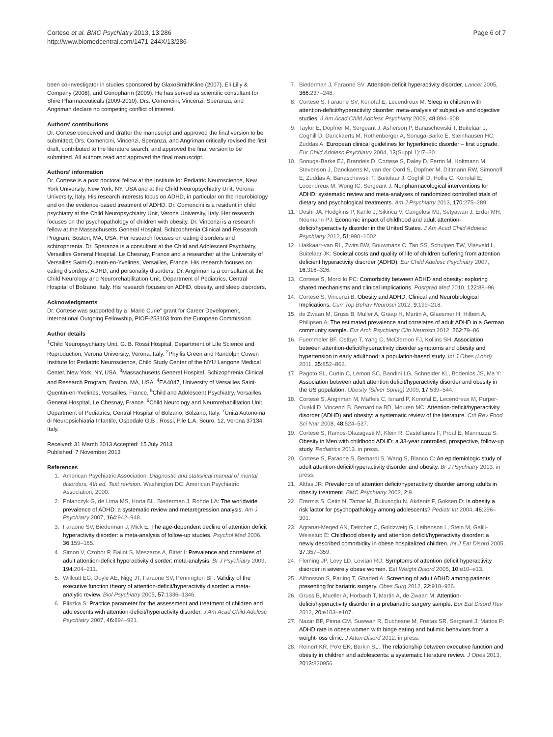Cortese et al. BMC Psychiatry 2013, 13:286
http://www.biomedcentral.com/1471-244X/13/286
Page 6 of 7
been co-investigator in studies sponsored by GlaxoSmithKline (2007), Eli Lilly & Company (2008), and Genopharm (2009). He has served as scientific consultant for Shire Pharmaceuticals (2009-2010). Drs. Comencini, Vincenzi, Speranza, and Angriman declare no competing conflict of interest.
Authors' contributions
Dr. Cortese conceived and drafter the manuscript and approved the final version to be submitted; Drs. Comencini, Vincenzi, Speranza, and Angriman critically revised the first draft, contributed to the literature search, and approved the final version to be submitted. All authors read and approved the final manuscript.
Authors' information
Dr. Cortese is a post doctoral fellow at the Institute for Pediatric Neuroscience, New York University, New York, NY, USA and at the Child Neuropsychiatry Unit, Verona University, Italy. His research interests focus on ADHD, in particular on the neurobiology and on the evidence-based treatment of ADHD. Dr. Comencini is a resident in child psychiatry at the Child Neuropsychiatry Unit, Verona University, Italy. Her research focuses on the psychopathology of children with obesity. Dr. Vincenzi is a research fellow at the Massachusetts General Hospital, Schizophrenia Clinical and Research Program, Boston, MA, USA. Her research focuses on eating disorders and schizophrenia. Dr. Speranza is a consultant at the Child and Adolescent Psychiatry, Versailles General Hospital. Le Chesnay, France and a researcher at the University of Versailles Saint-Quentin-en-Yvelines, Versailles, France. His research focuses on eating disorders, ADHD, and personality disorders. Dr. Angriman is a consultant at the Child Neurology and Neurorehabilitation Unit, Department of Pediatrics, Central Hospital of Bolzano, Italy. His research focuses on ADHD, obesity, and sleep disorders.
Acknowledgments
Dr. Cortese was supported by a "Marie Curie" grant for Career Development, International Outgoing Fellowship, PIOF-253103 from the European Commission.
Author details
<sup>1</sup> Child Neuropsychiatry Unit, G. B. Rossi Hospital, Department of Life Science and Reproduction, Verona University, Verona, Italy. <sup>2</sup>Phyllis Green and Randolph Cowen Institute for Pediatric Neuroscience, Child Study Center of the NYU Langone Medical Center, New York, NY, USA. <sup>3</sup>Massachusetts General Hospital, Schizophrenia Clinical and Research Program, Boston, MA, USA. <sup>4</sup>EA4047, University of Versailles Saint-Quentin-en-Yvelines, Versailles, France. <sup>5</sup>Child and Adolescent Psychiatry, Versailles General Hospital, Le Chesnay, France. <sup>6</sup>Child Neurology and Neurorehabilitation Unit, Department of Pediatrics, Central Hospital of Bolzano, Bolzano, Italy. <sup>7</sup>Unità Autonoma di Neuropsichiatria Infantile, Ospedale G.B . Rossi, P.le L.A. Scuro, 12, Verona 37134, Italy.
Received: 31 March 2013 Accepted: 15 July 2013
Published: 7 November 2013
References
1. American Psychiatric Association: Diagnostic and statistical manual of mental disorders, 4th ed. Text revision. Washington DC: American Psychiatric Association; 2000.
2. Polanczyk G, de Lima MS, Horta BL, Biederman J, Rohde LA: The worldwide prevalence of ADHD: a systematic review and metaregression analysis. Am J Psychiatry 2007, 164: 942–948.
3. Faraone SV, Biederman J, Mick E: The age-dependent decline of attention deficit hyperactivity disorder: a meta-analysis of follow-up studies. Psychol Med 2006, 36: 159–165.
4. Simon V, Czobor P, Balint S, Meszaros A, Bitter I: Prevalence and correlates of adult attention-deficit hyperactivity disorder: meta-analysis. Br J Psychiatry 2009, 194: 204–211.
5. Willcutt EG, Doyle AE, Nigg JT, Faraone SV, Pennington BF: Validity of the executive function theory of attention-deficit/hyperactivity disorder: a meta-analytic review. Biol Psychiatry 2005, 57: 1336–1346.
6. Pliszka S: Practice parameter for the assessment and treatment of children and adolescents with attention-deficit/hyperactivity disorder. J Am Acad Child Adolesc Psychiatry 2007, 46: 894–921.
7. Biederman J, Faraone SV: Attention-deficit hyperactivity disorder. Lancet 2005, 366: 237–248.
8. Cortese S, Faraone SV, Konofal E, Lecendreux M: Sleep in children with attention-deficit/hyperactivity disorder: meta-analysis of subjective and objective studies. J Am Acad Child Adolesc Psychiatry 2009, 48: 894–908.
9. Taylor E, Dopfner M, Sergeant J, Asherson P, Banaschewski T, Buitelaar J, Coghill D, Danckaerts M, Rothenberger A, Sonuga-Barke E, Steinhausen HC, Zuddas A: European clinical guidelines for hyperkinetic disorder – first upgrade. Eur Child Adolesc Psychiatry 2004, 13(Suppl 1):I7–30.
10. Sonuga-Barke EJ, Brandeis D, Cortese S, Daley D, Ferrin M, Holtmann M, Stevenson J, Danckaerts M, van der Oord S, Dopfner M, Dittmann RW, Simonoff E, Zuddas A, Banaschewski T, Buitelaar J, Coghill D, Hollis C, Konofal E, Lecendreux M, Wong IC, Sergeant J: Nonpharmacological interventions for ADHD: systematic review and meta-analyses of randomized controlled trials of dietary and psychological treatments. Am J Psychiatry 2013, 170: 275–289.
11. Doshi JA, Hodgkins P, Kahle J, Sikirica V, Cangelosi MJ, Setyawan J, Erder MH, Neumann PJ: Economic impact of childhood and adult attention-deficit/hyperactivity disorder in the United States. J Am Acad Child Adolesc Psychiatry 2012, 51: 990–1002.
12. Hakkaart-van RL, Zwirs BW, Bouwmans C, Tan SS, Schulpen TW, Vlasveld L, Buitelaar JK: Societal costs and quality of life of children suffering from attention deficient hyperactivity disorder (ADHD). Eur Child Adolesc Psychiatry 2007, 16: 316–326.
13. Cortese S, Morcillo PC: Comorbidity between ADHD and obesity: exploring shared mechanisms and clinical implications. Postgrad Med 2010, 122: 88–96.
14. Cortese S, Vincenzi B: Obesity and ADHD: Clinical and Neurobiological Implications. Curr Top Behav Neurosci 2012, 9: 199–218.
15. de Zwaan M, Gruss B, Muller A, Graap H, Martin A, Glaesmer H, Hilbert A, Philipsen A: The estimated prevalence and correlates of adult ADHD in a German community sample. Eur Arch Psychiatry Clin Neurosci 2012, 262: 79–86.
16. Fuemmeler BF, Ostbye T, Yang C, McClernon FJ, Kollins SH: Association between attention-deficit/hyperactivity disorder symptoms and obesity and hypertension in early adulthood: a population-based study. Int J Obes (Lond) 2011, 35: 852–862.
17. Pagoto SL, Curtin C, Lemon SC, Bandini LG, Schneider KL, Bodenlos JS, Ma Y: Association between adult attention deficit/hyperactivity disorder and obesity in the US population. Obesity (Silver Spring) 2009, 17: 539–544.
18. Cortese S, Angriman M, Maffeis C, Isnard P, Konofal E, Lecendreux M, Purper-Ouakil D, Vincenzi B, Bernardina BD, Mouren MC: Attention-deficit/hyperactivity disorder (ADHD) and obesity: a systematic review of the literature. Crit Rev Food Sci Nutr 2008, 48: 524–537.
19. Cortese S, Ramos-Olazagasti M, Klein R, Castellanos F, Proal E, Mannuzza S: Obesity in Men with childhood ADHD: a 33-year controlled, prospective, follow-up study. Pediatrics 2013. in press.
20. Cortese S, Faraone S, Bernardi S, Wang S, Blanco C: An epidemiologic study of adult attention-deficit/hyperactivity disorder and obesity. Br J Psychiatry 2013. in press.
21. Altfas JR: Prevalence of attention deficit/hyperactivity disorder among adults in obesity treatment. BMC Psychiatry 2002, 2: 9.
22. Erermis S, Cetin N, Tamar M, Bukusoglu N, Akdeniz F, Goksen D: Is obesity a risk factor for psychopathology among adolescents? Pediatr Int 2004, 46: 296–301.
23. Agranat-Meged AN, Deitcher C, Goldzweig G, Leibenson L, Stein M, Galili-Weisstub E: Childhood obesity and attention deficit/hyperactivity disorder: a newly described comorbidity in obese hospitalized children. Int J Eat Disord 2005, 37: 357–359.
24. Fleming JP, Levy LD, Levitan RD: Symptoms of attention deficit hyperactivity disorder in severely obese women. Eat Weight Disord 2005, 10: e10–e13.
25. Alfonsson S, Parling T, Ghaderi A: Screening of adult ADHD among patients presenting for bariatric surgery. Obes Surg 2012, 22: 918–926.
26. Gruss B, Mueller A, Horbach T, Martin A, de Zwaan M: Attention-deficit/hyperactivity disorder in a prebariatric surgery sample. Eur Eat Disord Rev 2012, 20: e103–e107.
27. Nazar BP, Pinna CM, Suwwan R, Duchesne M, Freitas SR, Sergeant J, Mattos P: ADHD rate in obese women with binge eating and bulimic behaviors from a weight-loss clinic. J Atten Disord 2012. in press.
28. Reinert KR, Po'e EK, Barkin SL: The relationship between executive function and obesity in children and adolescents: a systematic literature review. J Obes 2013, 2013: 820956.